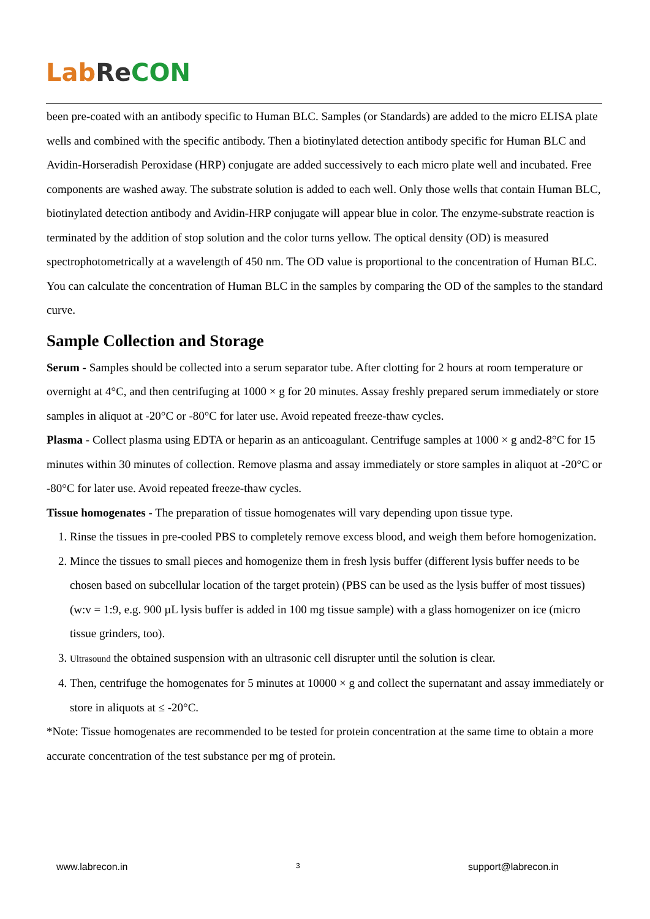Lab Re CON
been pre-coated with an antibody specific to Human BLC. Samples (or Standards) are added to the micro ELISA plate wells and combined with the specific antibody. Then a biotinylated detection antibody specific for Human BLC and Avidin-Horseradish Peroxidase (HRP) conjugate are added successively to each micro plate well and incubated. Free components are washed away. The substrate solution is added to each well. Only those wells that contain Human BLC, biotinylated detection antibody and Avidin-HRP conjugate will appear blue in color. The enzyme-substrate reaction is terminated by the addition of stop solution and the color turns yellow. The optical density (OD) is measured spectrophotometrically at a wavelength of 450 nm. The OD value is proportional to the concentration of Human BLC. You can calculate the concentration of Human BLC in the samples by comparing the OD of the samples to the standard curve.
Sample Collection and Storage
Serum - Samples should be collected into a serum separator tube. After clotting for 2 hours at room temperature or overnight at 4°C, and then centrifuging at 1000 × g for 20 minutes. Assay freshly prepared serum immediately or store samples in aliquot at -20°C or -80°C for later use. Avoid repeated freeze-thaw cycles.
Plasma - Collect plasma using EDTA or heparin as an anticoagulant. Centrifuge samples at 1000 × g and2-8°C for 15 minutes within 30 minutes of collection. Remove plasma and assay immediately or store samples in aliquot at -20°C or -80°C for later use. Avoid repeated freeze-thaw cycles.
Tissue homogenates - The preparation of tissue homogenates will vary depending upon tissue type.
1. Rinse the tissues in pre-cooled PBS to completely remove excess blood, and weigh them before homogenization.
2. Mince the tissues to small pieces and homogenize them in fresh lysis buffer (different lysis buffer needs to be chosen based on subcellular location of the target protein) (PBS can be used as the lysis buffer of most tissues) (w:v = 1:9, e.g. 900 µL lysis buffer is added in 100 mg tissue sample) with a glass homogenizer on ice (micro tissue grinders, too).
3. Ultrasound the obtained suspension with an ultrasonic cell disrupter until the solution is clear.
4. Then, centrifuge the homogenates for 5 minutes at 10000 × g and collect the supernatant and assay immediately or store in aliquots at ≤ -20°C.
*Note: Tissue homogenates are recommended to be tested for protein concentration at the same time to obtain a more accurate concentration of the test substance per mg of protein.
www.labrecon.in 3 support@labrecon.in